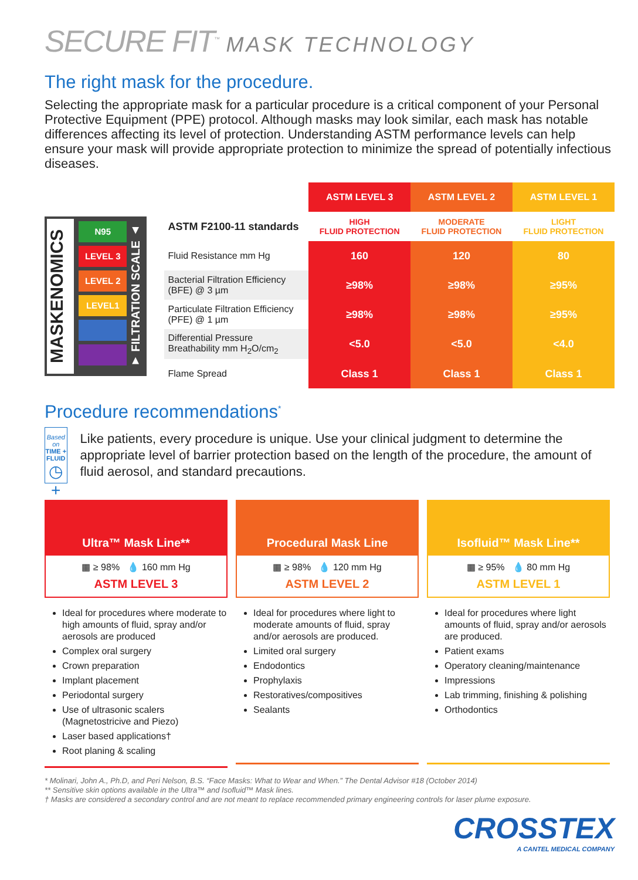SECURE FIT<sup>™</sup> MASK TECHNOLOGY
The right mask for the procedure.
Selecting the appropriate mask for a particular procedure is a critical component of your Personal Protective Equipment (PPE) protocol. Although masks may look similar, each mask has notable differences affecting its level of protection. Understanding ASTM performance levels can help ensure your mask will provide appropriate protection to minimize the spread of potentially infectious diseases.
MASKENOMICS
N95
LEVEL 3
LEVEL 2
LEVEL1
▼ FILTRATION SCALE ▲
| | ASTM LEVEL 3 | ASTM LEVEL 2 | ASTM LEVEL 1 |
| --- | --- | --- | --- |
| ASTM F2100-11 standards | HIGH FLUID PROTECTION | MODERATE FLUID PROTECTION | LIGHT FLUID PROTECTION |
| Fluid Resistance mm Hg | 160 | 120 | 80 |
| Bacterial Filtration Efficiency (BFE) @ 3 µm | ≥98% | ≥98% | ≥95% |
| Particulate Filtration Efficiency (PFE) @ 1 µm | ≥98% | ≥98% | ≥95% |
| Differential Pressure Breathability mm H<sub>2</sub>O/cm<sub>2</sub> | <5.0 | <5.0 | <4.0 |
| Flame Spread | Class 1 | Class 1 | Class 1 |
Procedure recommendations<sup>*</sup>
Based on
TIME + FLUID
◷ + 💧
Like patients, every procedure is unique. Use your clinical judgment to determine the appropriate level of barrier protection based on the length of the procedure, the amount of fluid aerosol, and standard precautions.
Ultra™ Mask Line**
▦ ≥ 98% 💧 160 mm Hg
ASTM LEVEL 3
Ideal for procedures where moderate to high amounts of fluid, spray and/or aerosols are produced
Complex oral surgery
Crown preparation
Implant placement
Periodontal surgery
Use of ultrasonic scalers (Magnetostricive and Piezo)
Laser based applications†
Root planing & scaling
Procedural Mask Line
▦ ≥ 98% 💧 120 mm Hg
ASTM LEVEL 2
Ideal for procedures where light to moderate amounts of fluid, spray and/or aerosols are produced.
Limited oral surgery
Endodontics
Prophylaxis
Restoratives/compositives
Sealants
Isofluid™ Mask Line**
▦ ≥ 95% 💧 80 mm Hg
ASTM LEVEL 1
Ideal for procedures where light amounts of fluid, spray and/or aerosols are produced.
Patient exams
Operatory cleaning/maintenance
Impressions
Lab trimming, finishing & polishing
Orthodontics
* Molinari, John A., Ph.D, and Peri Nelson, B.S. “Face Masks: What to Wear and When.” The Dental Advisor #18 (October 2014)
** Sensitive skin options available in the Ultra™ and Isofluid™ Mask lines.
† Masks are considered a secondary control and are not meant to replace recommended primary engineering controls for laser plume exposure.
CROSSTEX
A CANTEL MEDICAL COMPANY